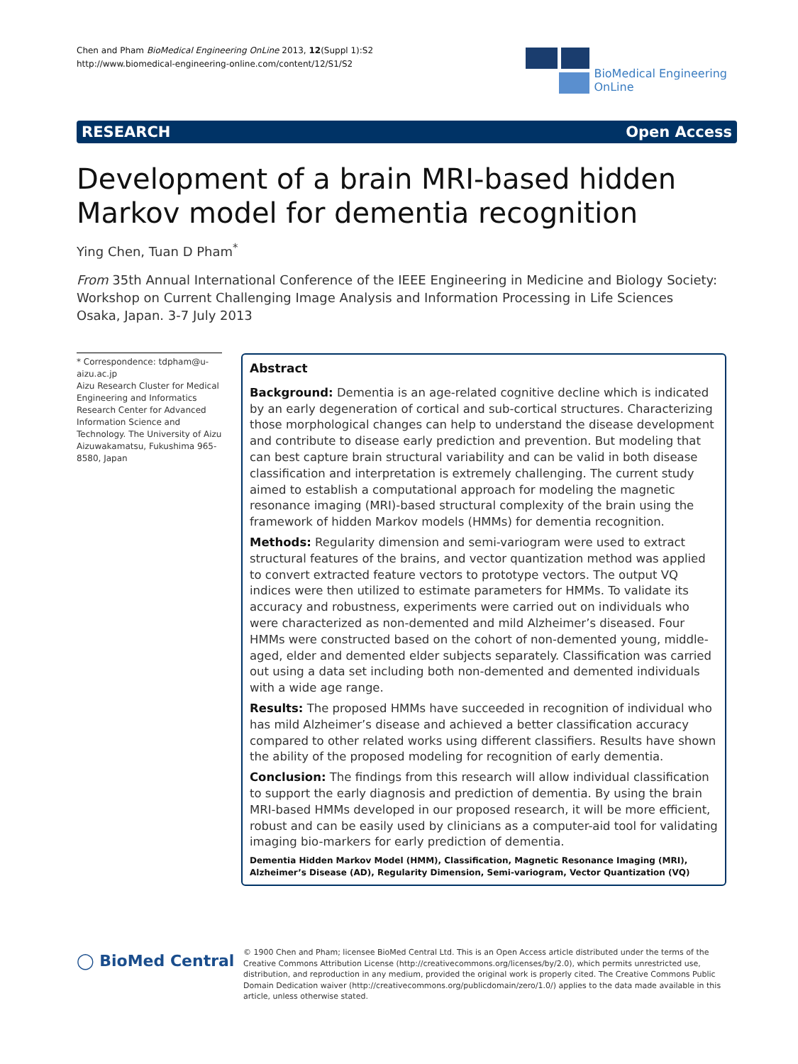Chen and Pham BioMedical Engineering OnLine 2013, 12(Suppl 1):S2
http://www.biomedical-engineering-online.com/content/12/S1/S2
BioMedical Engineering
OnLine
RESEARCH Open Access
Development of a brain MRI-based hidden Markov model for dementia recognition
Ying Chen, Tuan D Pham<sup>*</sup>
From 35th Annual International Conference of the IEEE Engineering in Medicine and Biology Society: Workshop on Current Challenging Image Analysis and Information Processing in Life Sciences
Osaka, Japan. 3-7 July 2013
* Correspondence: tdpham@u-aizu.ac.jp
Aizu Research Cluster for Medical Engineering and Informatics Research Center for Advanced Information Science and Technology. The University of Aizu Aizuwakamatsu, Fukushima 965-8580, Japan
Abstract
Background: Dementia is an age-related cognitive decline which is indicated by an early degeneration of cortical and sub-cortical structures. Characterizing those morphological changes can help to understand the disease development and contribute to disease early prediction and prevention. But modeling that can best capture brain structural variability and can be valid in both disease classification and interpretation is extremely challenging. The current study aimed to establish a computational approach for modeling the magnetic resonance imaging (MRI)-based structural complexity of the brain using the framework of hidden Markov models (HMMs) for dementia recognition.
Methods: Regularity dimension and semi-variogram were used to extract structural features of the brains, and vector quantization method was applied to convert extracted feature vectors to prototype vectors. The output VQ indices were then utilized to estimate parameters for HMMs. To validate its accuracy and robustness, experiments were carried out on individuals who were characterized as non-demented and mild Alzheimer’s diseased. Four HMMs were constructed based on the cohort of non-demented young, middle-aged, elder and demented elder subjects separately. Classification was carried out using a data set including both non-demented and demented individuals with a wide age range.
Results: The proposed HMMs have succeeded in recognition of individual who has mild Alzheimer’s disease and achieved a better classification accuracy compared to other related works using different classifiers. Results have shown the ability of the proposed modeling for recognition of early dementia.
Conclusion: The findings from this research will allow individual classification to support the early diagnosis and prediction of dementia. By using the brain MRI-based HMMs developed in our proposed research, it will be more efficient, robust and can be easily used by clinicians as a computer-aid tool for validating imaging bio-markers for early prediction of dementia.
Dementia Hidden Markov Model (HMM), Classification, Magnetic Resonance Imaging (MRI), Alzheimer’s Disease (AD), Regularity Dimension, Semi-variogram, Vector Quantization (VQ)
◯ BioMed Central
© 1900 Chen and Pham; licensee BioMed Central Ltd. This is an Open Access article distributed under the terms of the Creative Commons Attribution License (http://creativecommons.org/licenses/by/2.0), which permits unrestricted use, distribution, and reproduction in any medium, provided the original work is properly cited. The Creative Commons Public Domain Dedication waiver (http://creativecommons.org/publicdomain/zero/1.0/) applies to the data made available in this article, unless otherwise stated.